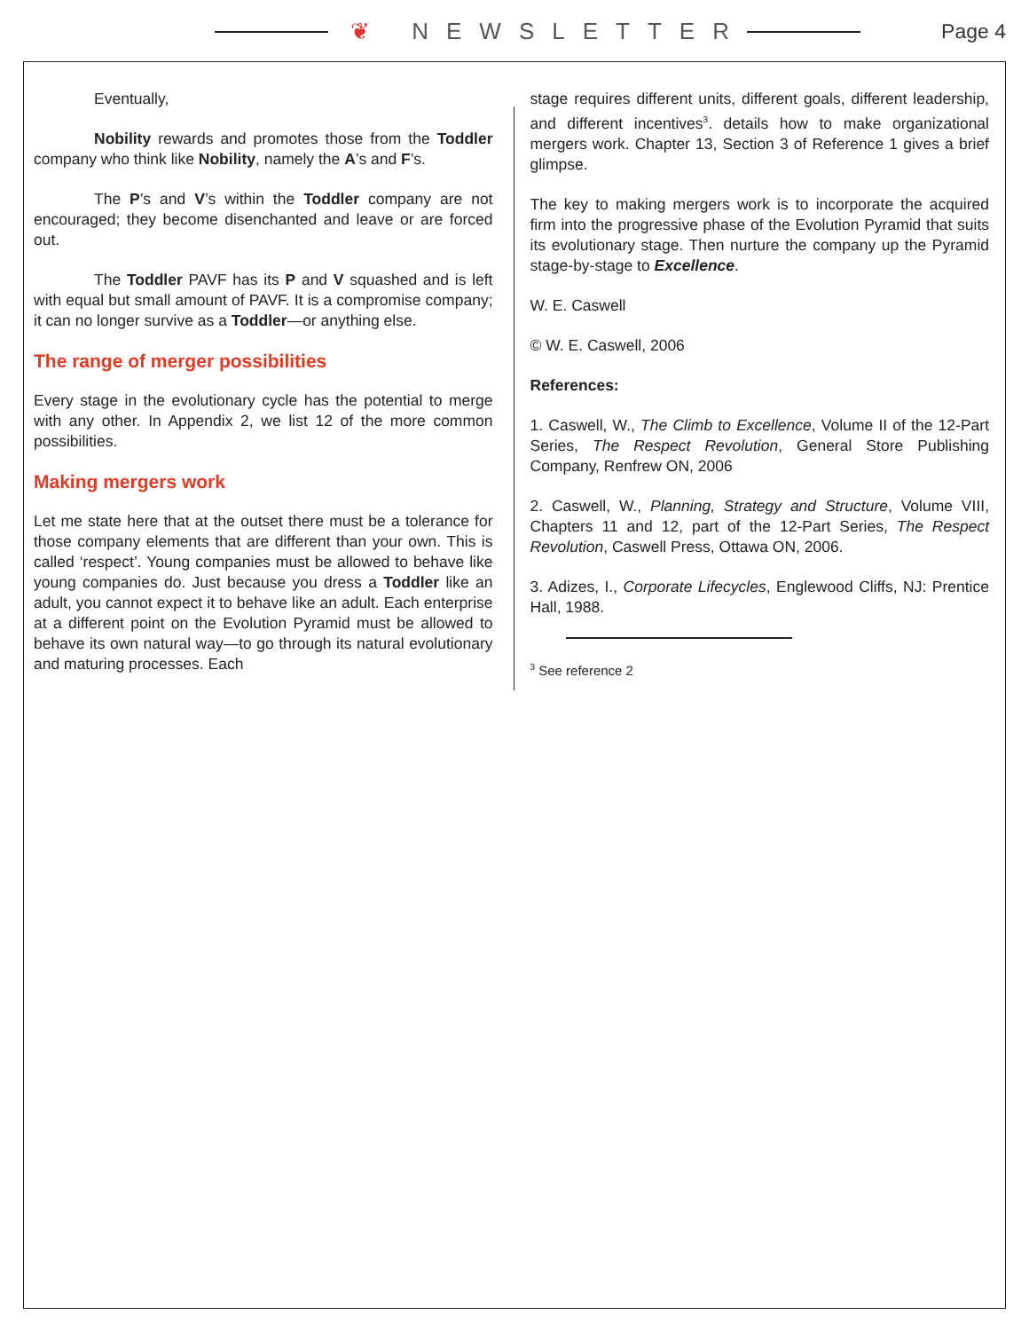❦ NEWSLETTER Page 4
Eventually,
Nobility rewards and promotes those from the Toddler company who think like Nobility, namely the A’s and F’s.
The P’s and V’s within the Toddler company are not encouraged; they become disenchanted and leave or are forced out.
The Toddler PAVF has its P and V squashed and is left with equal but small amount of PAVF. It is a compromise company; it can no longer survive as a Toddler—or anything else.
The range of merger possibilities
Every stage in the evolutionary cycle has the potential to merge with any other. In Appendix 2, we list 12 of the more common possibilities.
Making mergers work
Let me state here that at the outset there must be a tolerance for those company elements that are different than your own. This is called ‘respect’. Young companies must be allowed to behave like young companies do. Just because you dress a Toddler like an adult, you cannot expect it to behave like an adult. Each enterprise at a different point on the Evolution Pyramid must be allowed to behave its own natural way—to go through its natural evolutionary and maturing processes. Each
stage requires different units, different goals, different leadership, and different incentives<sup>3</sup>. details how to make organizational mergers work. Chapter 13, Section 3 of Reference 1 gives a brief glimpse.
The key to making mergers work is to incorporate the acquired firm into the progressive phase of the Evolution Pyramid that suits its evolutionary stage. Then nurture the company up the Pyramid stage-by-stage to Excellence.
W. E. Caswell
© W. E. Caswell, 2006
References:
1. Caswell, W., The Climb to Excellence, Volume II of the 12-Part Series, The Respect Revolution, General Store Publishing Company, Renfrew ON, 2006
2. Caswell, W., Planning, Strategy and Structure, Volume VIII, Chapters 11 and 12, part of the 12-Part Series, The Respect Revolution, Caswell Press, Ottawa ON, 2006.
3. Adizes, I., Corporate Lifecycles, Englewood Cliffs, NJ: Prentice Hall, 1988.
<sup>3</sup> See reference 2